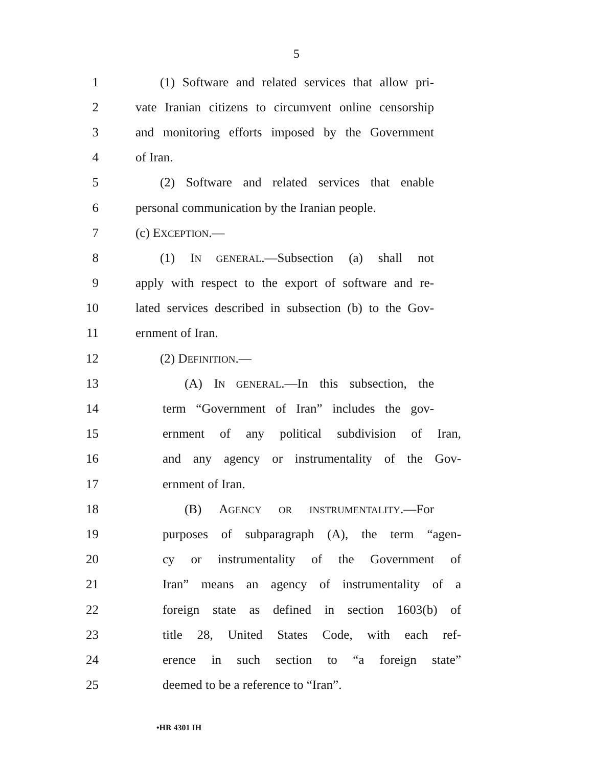5
1 (1) Software and related services that allow pri-
2 vate Iranian citizens to circumvent online censorship
3 and monitoring efforts imposed by the Government
4 of Iran.
5 (2) Software and related services that enable
6 personal communication by the Iranian people.
7 (c) EXCEPTION.—
8 (1) IN GENERAL.—Subsection (a) shall not
9 apply with respect to the export of software and re-
10 lated services described in subsection (b) to the Gov-
11 ernment of Iran.
12 (2) DEFINITION.—
13 (A) IN GENERAL.—In this subsection, the
14 term “Government of Iran” includes the gov-
15 ernment of any political subdivision of Iran,
16 and any agency or instrumentality of the Gov-
17 ernment of Iran.
18 (B) AGENCY OR INSTRUMENTALITY.—For
19 purposes of subparagraph (A), the term “agen-
20 cy or instrumentality of the Government of
21 Iran” means an agency of instrumentality of a
22 foreign state as defined in section 1603(b) of
23 title 28, United States Code, with each ref-
24 erence in such section to “a foreign state”
25 deemed to be a reference to “Iran”.
•HR 4301 IH